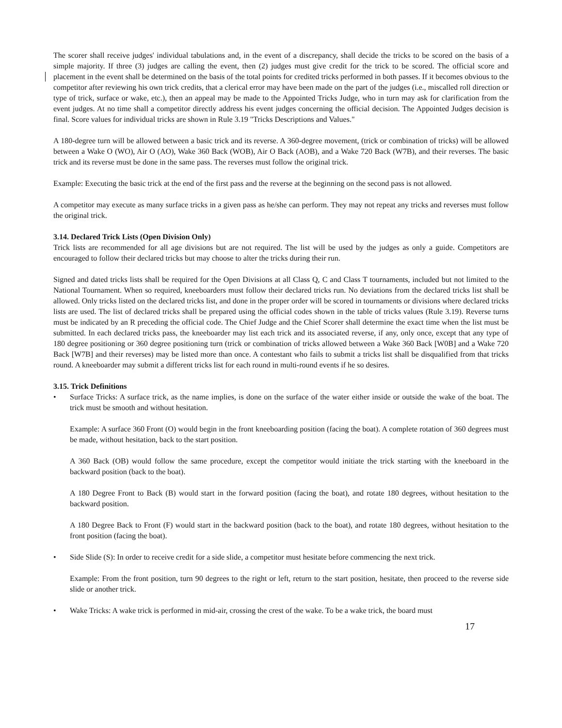The scorer shall receive judges' individual tabulations and, in the event of a discrepancy, shall decide the tricks to be scored on the basis of a simple majority. If three (3) judges are calling the event, then (2) judges must give credit for the trick to be scored. The official score and placement in the event shall be determined on the basis of the total points for credited tricks performed in both passes. If it becomes obvious to the competitor after reviewing his own trick credits, that a clerical error may have been made on the part of the judges (i.e., miscalled roll direction or type of trick, surface or wake, etc.), then an appeal may be made to the Appointed Tricks Judge, who in turn may ask for clarification from the event judges. At no time shall a competitor directly address his event judges concerning the official decision. The Appointed Judges decision is final. Score values for individual tricks are shown in Rule 3.19 "Tricks Descriptions and Values."
A 180-degree turn will be allowed between a basic trick and its reverse. A 360-degree movement, (trick or combination of tricks) will be allowed between a Wake O (WO), Air O (AO), Wake 360 Back (WOB), Air O Back (AOB), and a Wake 720 Back (W7B), and their reverses. The basic trick and its reverse must be done in the same pass. The reverses must follow the original trick.
Example: Executing the basic trick at the end of the first pass and the reverse at the beginning on the second pass is not allowed.
A competitor may execute as many surface tricks in a given pass as he/she can perform. They may not repeat any tricks and reverses must follow the original trick.
3.14. Declared Trick Lists (Open Division Only)
Trick lists are recommended for all age divisions but are not required. The list will be used by the judges as only a guide. Competitors are encouraged to follow their declared tricks but may choose to alter the tricks during their run.
Signed and dated tricks lists shall be required for the Open Divisions at all Class Q, C and Class T tournaments, included but not limited to the National Tournament. When so required, kneeboarders must follow their declared tricks run. No deviations from the declared tricks list shall be allowed. Only tricks listed on the declared tricks list, and done in the proper order will be scored in tournaments or divisions where declared tricks lists are used. The list of declared tricks shall be prepared using the official codes shown in the table of tricks values (Rule 3.19). Reverse turns must be indicated by an R preceding the official code. The Chief Judge and the Chief Scorer shall determine the exact time when the list must be submitted. In each declared tricks pass, the kneeboarder may list each trick and its associated reverse, if any, only once, except that any type of 180 degree positioning or 360 degree positioning turn (trick or combination of tricks allowed between a Wake 360 Back [W0B] and a Wake 720 Back [W7B] and their reverses) may be listed more than once. A contestant who fails to submit a tricks list shall be disqualified from that tricks round. A kneeboarder may submit a different tricks list for each round in multi-round events if he so desires.
3.15. Trick Definitions
• Surface Tricks: A surface trick, as the name implies, is done on the surface of the water either inside or outside the wake of the boat. The trick must be smooth and without hesitation.
Example: A surface 360 Front (O) would begin in the front kneeboarding position (facing the boat). A complete rotation of 360 degrees must be made, without hesitation, back to the start position.
A 360 Back (OB) would follow the same procedure, except the competitor would initiate the trick starting with the kneeboard in the backward position (back to the boat).
A 180 Degree Front to Back (B) would start in the forward position (facing the boat), and rotate 180 degrees, without hesitation to the backward position.
A 180 Degree Back to Front (F) would start in the backward position (back to the boat), and rotate 180 degrees, without hesitation to the front position (facing the boat).
• Side Slide (S): In order to receive credit for a side slide, a competitor must hesitate before commencing the next trick.
Example: From the front position, turn 90 degrees to the right or left, return to the start position, hesitate, then proceed to the reverse side slide or another trick.
• Wake Tricks: A wake trick is performed in mid-air, crossing the crest of the wake. To be a wake trick, the board must
17